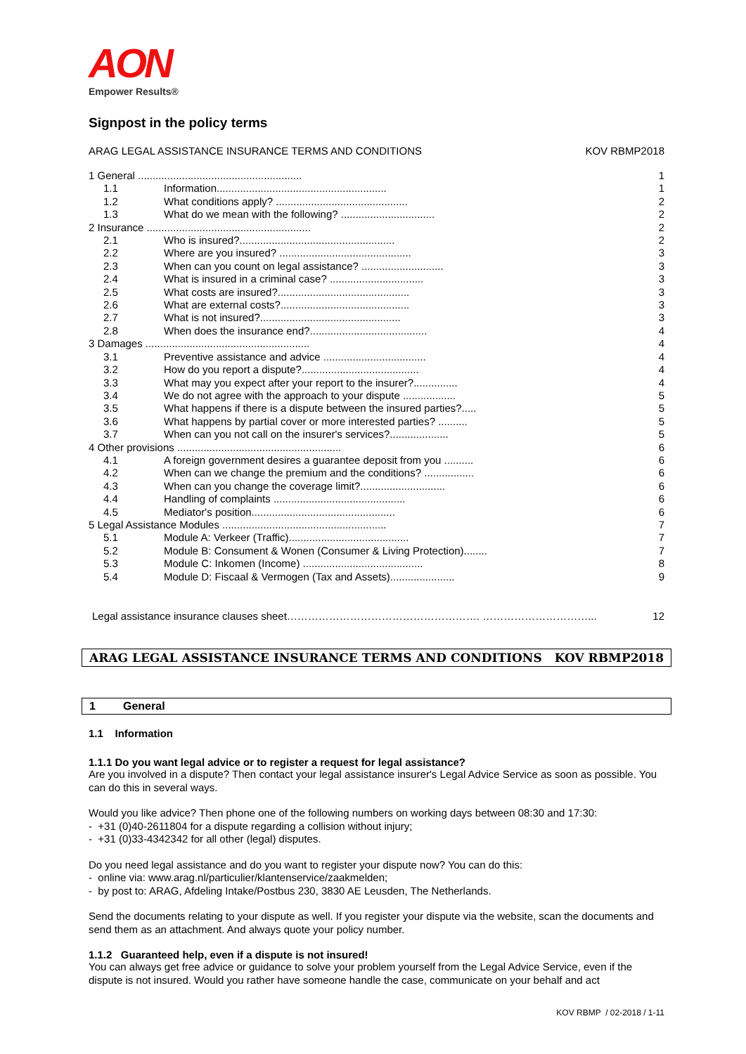AON
Empower Results®
Signpost in the policy terms
ARAG LEGAL ASSISTANCE INSURANCE TERMS AND CONDITIONS KOV RBMP2018
| 1 General ........................................................ | | 1 |
| 1.1 | Information.......................................................... | 1 |
| 1.2 | What conditions apply? ............................................. | 2 |
| 1.3 | What do we mean with the following? ................................ | 2 |
| 2 Insurance ........................................................ | | 2 |
| 2.1 | Who is insured?..................................................... | 2 |
| 2.2 | Where are you insured? ............................................. | 3 |
| 2.3 | When can you count on legal assistance? ............................ | 3 |
| 2.4 | What is insured in a criminal case? ................................ | 3 |
| 2.5 | What costs are insured?............................................. | 3 |
| 2.6 | What are external costs?............................................ | 3 |
| 2.7 | What is not insured?................................................ | 3 |
| 2.8 | When does the insurance end?........................................ | 4 |
| 3 Damages ........................................................ | | 4 |
| 3.1 | Preventive assistance and advice ................................... | 4 |
| 3.2 | How do you report a dispute?........................................ | 4 |
| 3.3 | What may you expect after your report to the insurer?............... | 4 |
| 3.4 | We do not agree with the approach to your dispute .................. | 5 |
| 3.5 | What happens if there is a dispute between the insured parties?..... | 5 |
| 3.6 | What happens by partial cover or more interested parties? .......... | 5 |
| 3.7 | When can you not call on the insurer's services?.................... | 5 |
| 4 Other provisions ........................................................ | | 6 |
| 4.1 | A foreign government desires a guarantee deposit from you .......... | 6 |
| 4.2 | When can we change the premium and the conditions? ................. | 6 |
| 4.3 | When can you change the coverage limit?............................. | 6 |
| 4.4 | Handling of complaints ............................................. | 6 |
| 4.5 | Mediator's position................................................. | 6 |
| 5 Legal Assistance Modules ........................................................ | | 7 |
| 5.1 | Module A: Verkeer (Traffic)......................................... | 7 |
| 5.2 | Module B: Consument & Wonen (Consumer & Living Protection)........ | 7 |
| 5.3 | Module C: Inkomen (Income) ......................................... | 8 |
| 5.4 | Module D: Fiscaal & Vermogen (Tax and Assets)...................... | 9 |
Legal assistance insurance clauses sheet………………………………………………. …………………………... 12
ARAG LEGAL ASSISTANCE INSURANCE TERMS AND CONDITIONS KOV RBMP2018
1 General
1.1 Information
1.1.1 Do you want legal advice or to register a request for legal assistance?
Are you involved in a dispute? Then contact your legal assistance insurer's Legal Advice Service as soon as possible. You can do this in several ways.
Would you like advice? Then phone one of the following numbers on working days between 08:30 and 17:30:
- +31 (0)40-2611804 for a dispute regarding a collision without injury;
- +31 (0)33-4342342 for all other (legal) disputes.
Do you need legal assistance and do you want to register your dispute now? You can do this:
- online via: www.arag.nl/particulier/klantenservice/zaakmelden;
- by post to: ARAG, Afdeling Intake/Postbus 230, 3830 AE Leusden, The Netherlands.
Send the documents relating to your dispute as well. If you register your dispute via the website, scan the documents and send them as an attachment. And always quote your policy number.
1.1.2 Guaranteed help, even if a dispute is not insured!
You can always get free advice or guidance to solve your problem yourself from the Legal Advice Service, even if the dispute is not insured. Would you rather have someone handle the case, communicate on your behalf and act
KOV RBMP / 02-2018 / 1-11